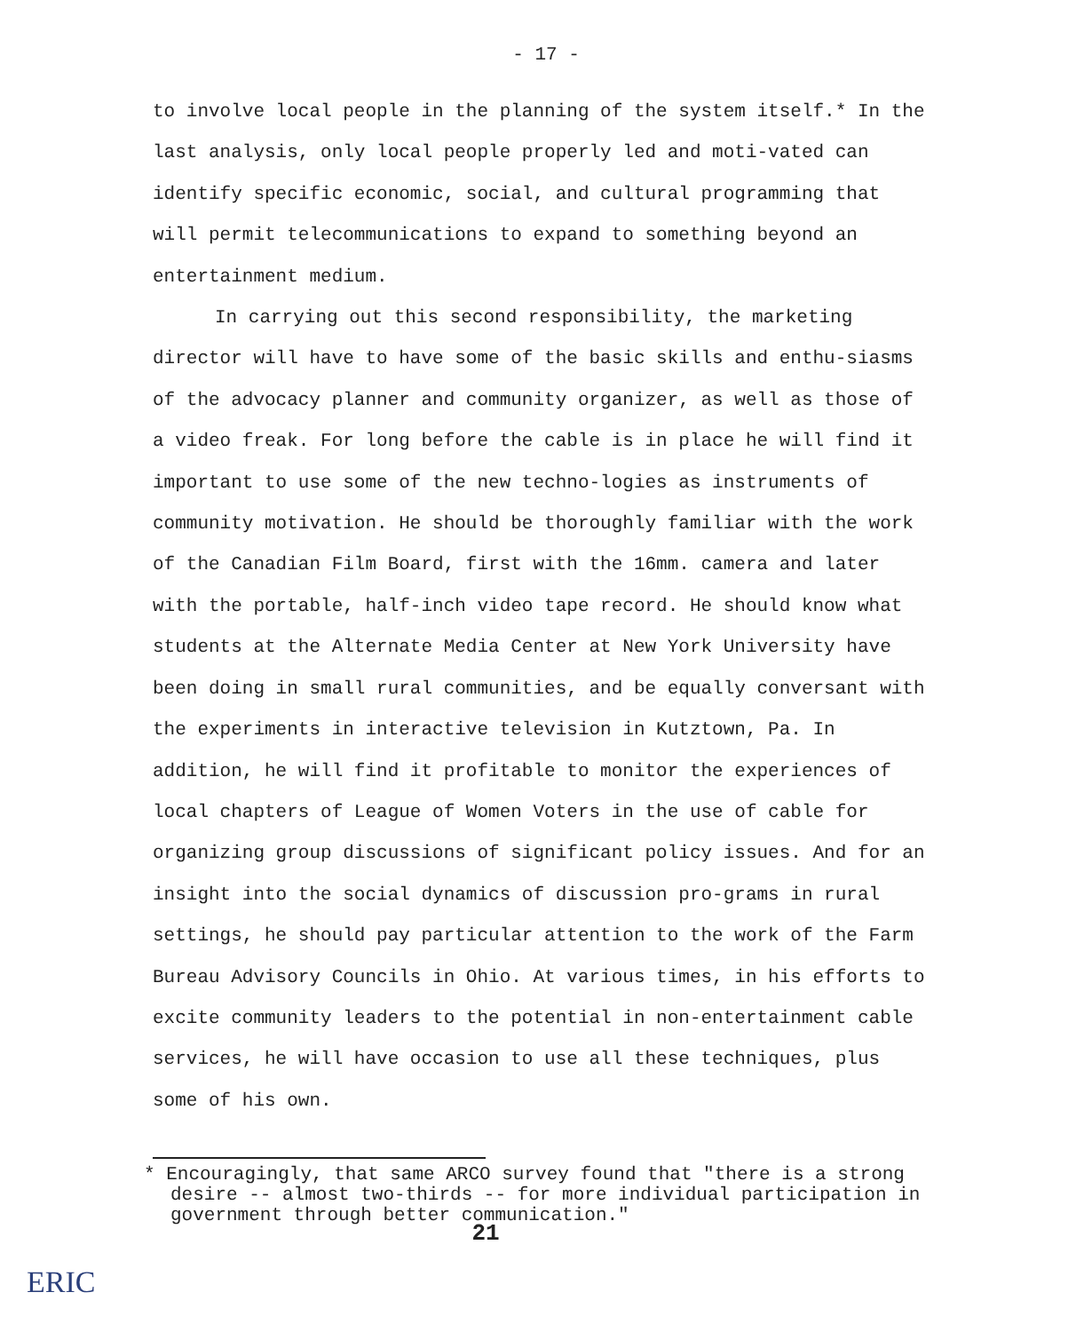- 17 -
to involve local people in the planning of the system itself.* In the last analysis, only local people properly led and moti-vated can identify specific economic, social, and cultural programming that will permit telecommunications to expand to something beyond an entertainment medium.
In carrying out this second responsibility, the marketing director will have to have some of the basic skills and enthu-siasms of the advocacy planner and community organizer, as well as those of a video freak. For long before the cable is in place he will find it important to use some of the new techno-logies as instruments of community motivation. He should be thoroughly familiar with the work of the Canadian Film Board, first with the 16mm. camera and later with the portable, half-inch video tape record. He should know what students at the Alternate Media Center at New York University have been doing in small rural communities, and be equally conversant with the experiments in interactive television in Kutztown, Pa. In addition, he will find it profitable to monitor the experiences of local chapters of League of Women Voters in the use of cable for organizing group discussions of significant policy issues. And for an insight into the social dynamics of discussion pro-grams in rural settings, he should pay particular attention to the work of the Farm Bureau Advisory Councils in Ohio. At various times, in his efforts to excite community leaders to the potential in non-entertainment cable services, he will have occasion to use all these techniques, plus some of his own.
* Encouragingly, that same ARCO survey found that "there is a strong desire -- almost two-thirds -- for more individual participation in government through better communication."
21
ERIC